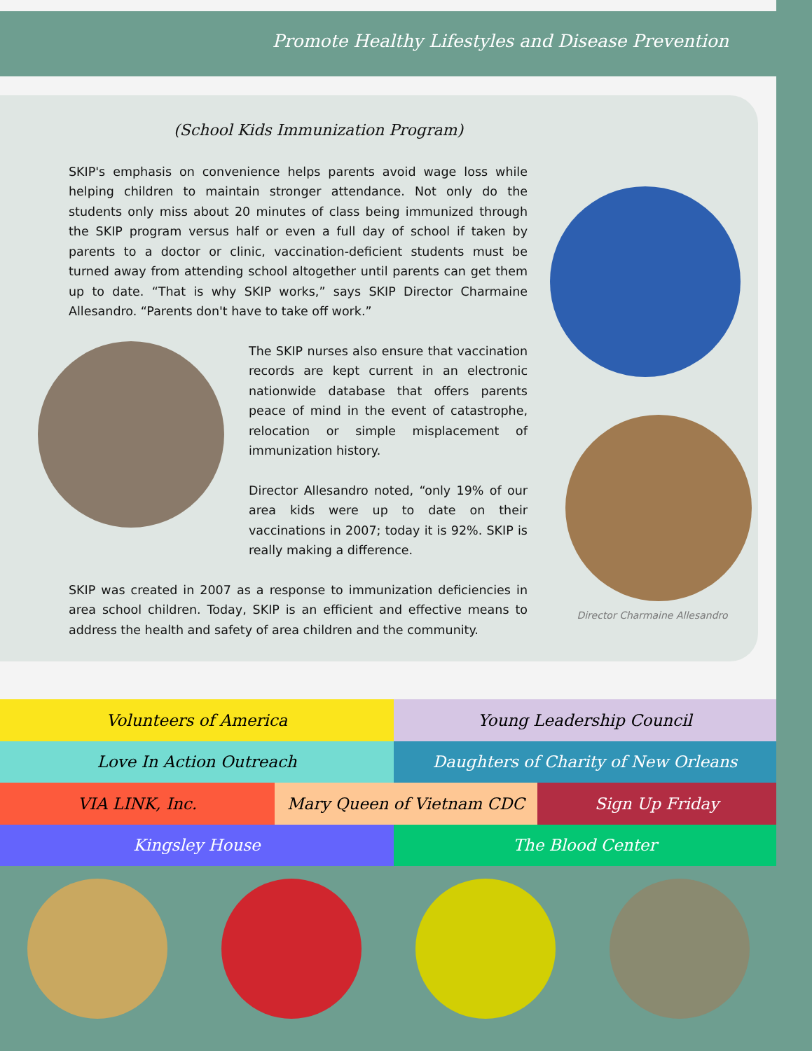Promote Healthy Lifestyles and Disease Prevention
(School Kids Immunization Program)
SKIP's emphasis on convenience helps parents avoid wage loss while helping children to maintain stronger attendance. Not only do the students only miss about 20 minutes of class being immunized through the SKIP program versus half or even a full day of school if taken by parents to a doctor or clinic, vaccination-deficient students must be turned away from attending school altogether until parents can get them up to date. “That is why SKIP works,” says SKIP Director Charmaine Allesandro. “Parents don't have to take off work.”
The SKIP nurses also ensure that vaccination records are kept current in an electronic nationwide database that offers parents peace of mind in the event of catastrophe, relocation or simple misplacement of immunization history.
Director Allesandro noted, “only 19% of our area kids were up to date on their vaccinations in 2007; today it is 92%. SKIP is really making a difference.
SKIP was created in 2007 as a response to immunization deficiencies in area school children. Today, SKIP is an efficient and effective means to address the health and safety of area children and the community.
Director Charmaine Allesandro
Volunteers of America Young Leadership Council
Love In Action Outreach Daughters of Charity of New Orleans
VIA LINK, Inc. Mary Queen of Vietnam CDC Sign Up Friday
Kingsley House The Blood Center